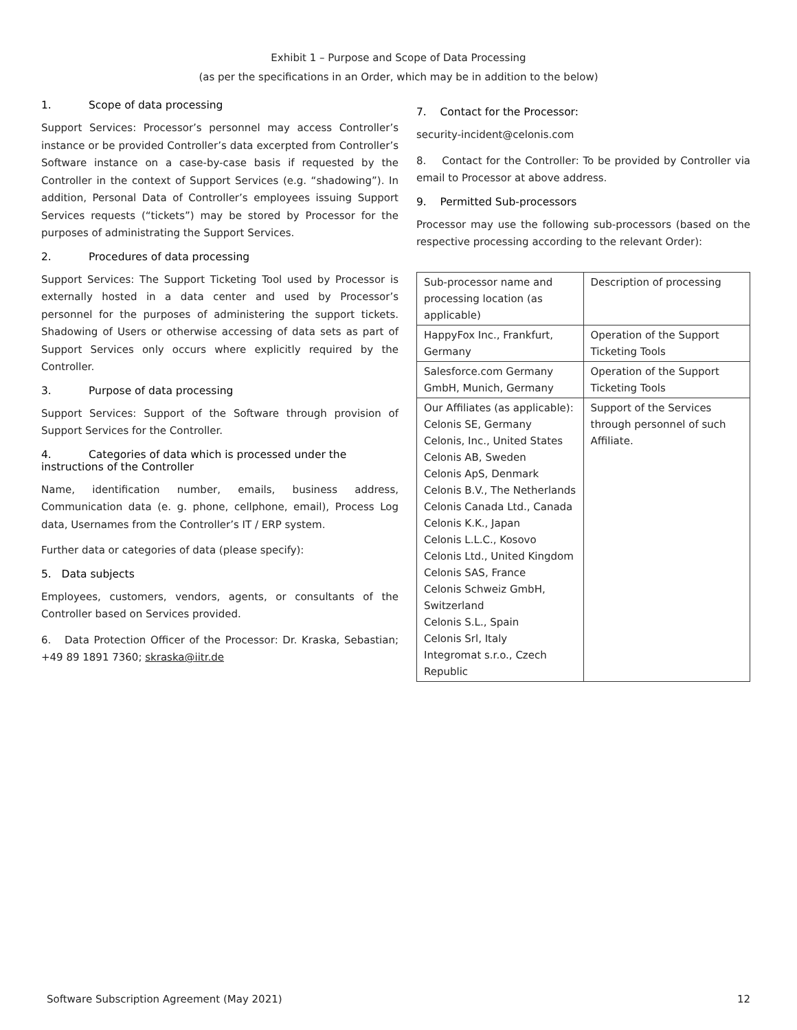Exhibit 1 – Purpose and Scope of Data Processing
(as per the specifications in an Order, which may be in addition to the below)
1. Scope of data processing
Support Services: Processor’s personnel may access Controller’s instance or be provided Controller’s data excerpted from Controller’s Software instance on a case-by-case basis if requested by the Controller in the context of Support Services (e.g. “shadowing”). In addition, Personal Data of Controller’s employees issuing Support Services requests (“tickets”) may be stored by Processor for the purposes of administrating the Support Services.
2. Procedures of data processing
Support Services: The Support Ticketing Tool used by Processor is externally hosted in a data center and used by Processor’s personnel for the purposes of administering the support tickets. Shadowing of Users or otherwise accessing of data sets as part of Support Services only occurs where explicitly required by the Controller.
3. Purpose of data processing
Support Services: Support of the Software through provision of Support Services for the Controller.
4. Categories of data which is processed under the instructions of the Controller
Name, identification number, emails, business address, Communication data (e. g. phone, cellphone, email), Process Log data, Usernames from the Controller’s IT / ERP system.
Further data or categories of data (please specify):
5. Data subjects
Employees, customers, vendors, agents, or consultants of the Controller based on Services provided.
6. Data Protection Officer of the Processor: Dr. Kraska, Sebastian; +49 89 1891 7360; skraska@iitr.de
7. Contact for the Processor:
security-incident@celonis.com
8. Contact for the Controller: To be provided by Controller via email to Processor at above address.
9. Permitted Sub-processors
Processor may use the following sub-processors (based on the respective processing according to the relevant Order):
| Sub-processor name and processing location (as applicable) | Description of processing |
| HappyFox Inc., Frankfurt, Germany | Operation of the Support Ticketing Tools |
| Salesforce.com Germany GmbH, Munich, Germany | Operation of the Support Ticketing Tools |
| Our Affiliates (as applicable): Celonis SE, Germany Celonis, Inc., United States Celonis AB, Sweden Celonis ApS, Denmark Celonis B.V., The Netherlands Celonis Canada Ltd., Canada Celonis K.K., Japan Celonis L.L.C., Kosovo Celonis Ltd., United Kingdom Celonis SAS, France Celonis Schweiz GmbH, Switzerland Celonis S.L., Spain Celonis Srl, Italy Integromat s.r.o., Czech Republic | Support of the Services through personnel of such Affiliate. |
Software Subscription Agreement (May 2021) 12